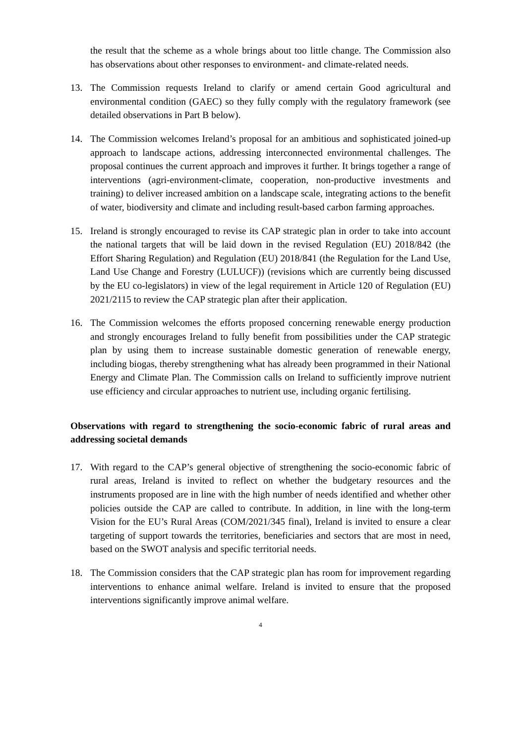the result that the scheme as a whole brings about too little change. The Commission also has observations about other responses to environment- and climate-related needs.
13. The Commission requests Ireland to clarify or amend certain Good agricultural and environmental condition (GAEC) so they fully comply with the regulatory framework (see detailed observations in Part B below).
14. The Commission welcomes Ireland’s proposal for an ambitious and sophisticated joined-up approach to landscape actions, addressing interconnected environmental challenges. The proposal continues the current approach and improves it further. It brings together a range of interventions (agri-environment-climate, cooperation, non-productive investments and training) to deliver increased ambition on a landscape scale, integrating actions to the benefit of water, biodiversity and climate and including result-based carbon farming approaches.
15. Ireland is strongly encouraged to revise its CAP strategic plan in order to take into account the national targets that will be laid down in the revised Regulation (EU) 2018/842 (the Effort Sharing Regulation) and Regulation (EU) 2018/841 (the Regulation for the Land Use, Land Use Change and Forestry (LULUCF)) (revisions which are currently being discussed by the EU co-legislators) in view of the legal requirement in Article 120 of Regulation (EU) 2021/2115 to review the CAP strategic plan after their application.
16. The Commission welcomes the efforts proposed concerning renewable energy production and strongly encourages Ireland to fully benefit from possibilities under the CAP strategic plan by using them to increase sustainable domestic generation of renewable energy, including biogas, thereby strengthening what has already been programmed in their National Energy and Climate Plan. The Commission calls on Ireland to sufficiently improve nutrient use efficiency and circular approaches to nutrient use, including organic fertilising.
Observations with regard to strengthening the socio-economic fabric of rural areas and addressing societal demands
17. With regard to the CAP’s general objective of strengthening the socio-economic fabric of rural areas, Ireland is invited to reflect on whether the budgetary resources and the instruments proposed are in line with the high number of needs identified and whether other policies outside the CAP are called to contribute. In addition, in line with the long-term Vision for the EU’s Rural Areas (COM/2021/345 final), Ireland is invited to ensure a clear targeting of support towards the territories, beneficiaries and sectors that are most in need, based on the SWOT analysis and specific territorial needs.
18. The Commission considers that the CAP strategic plan has room for improvement regarding interventions to enhance animal welfare. Ireland is invited to ensure that the proposed interventions significantly improve animal welfare.
4